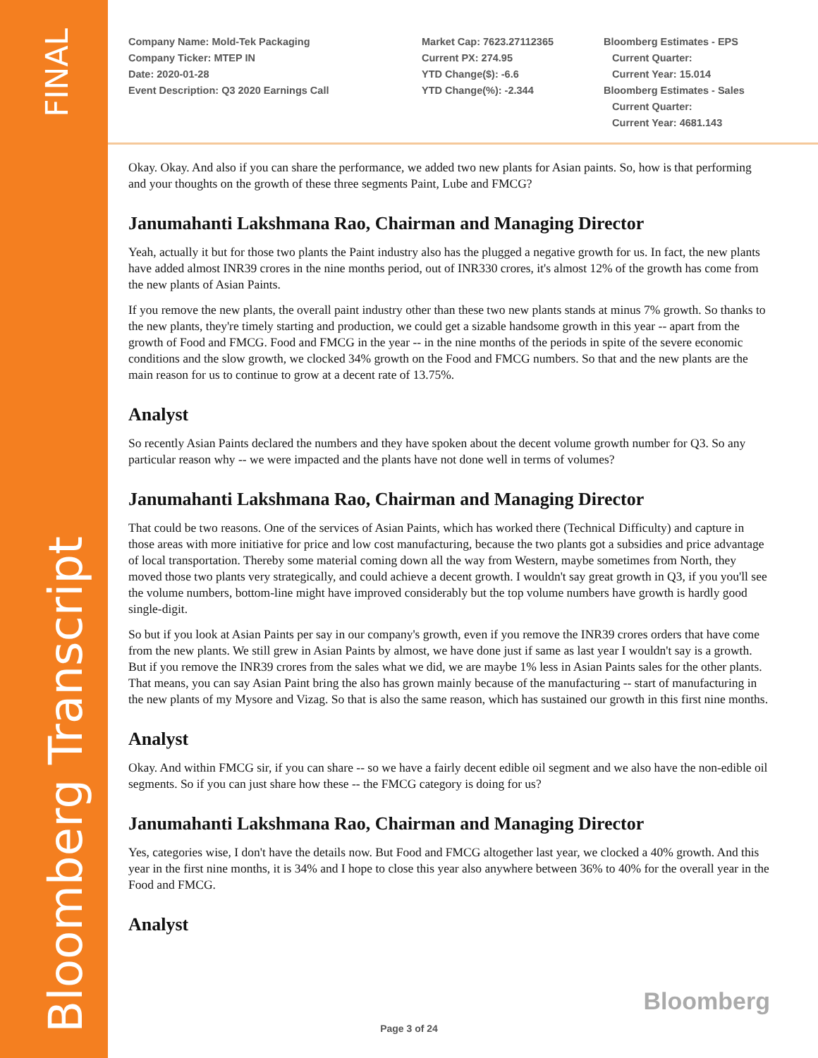FINAL
Bloomberg Transcript
Company Name: Mold-Tek Packaging
Company Ticker: MTEP IN
Date: 2020-01-28
Event Description: Q3 2020 Earnings Call
Market Cap: 7623.27112365
Current PX: 274.95
YTD Change($): -6.6
YTD Change(%): -2.344
Bloomberg Estimates - EPS
Current Quarter:
Current Year: 15.014
Bloomberg Estimates - Sales
Current Quarter:
Current Year: 4681.143
Okay. Okay. And also if you can share the performance, we added two new plants for Asian paints. So, how is that performing and your thoughts on the growth of these three segments Paint, Lube and FMCG?
Janumahanti Lakshmana Rao, Chairman and Managing Director
Yeah, actually it but for those two plants the Paint industry also has the plugged a negative growth for us. In fact, the new plants have added almost INR39 crores in the nine months period, out of INR330 crores, it's almost 12% of the growth has come from the new plants of Asian Paints.
If you remove the new plants, the overall paint industry other than these two new plants stands at minus 7% growth. So thanks to the new plants, they're timely starting and production, we could get a sizable handsome growth in this year -- apart from the growth of Food and FMCG. Food and FMCG in the year -- in the nine months of the periods in spite of the severe economic conditions and the slow growth, we clocked 34% growth on the Food and FMCG numbers. So that and the new plants are the main reason for us to continue to grow at a decent rate of 13.75%.
Analyst
So recently Asian Paints declared the numbers and they have spoken about the decent volume growth number for Q3. So any particular reason why -- we were impacted and the plants have not done well in terms of volumes?
Janumahanti Lakshmana Rao, Chairman and Managing Director
That could be two reasons. One of the services of Asian Paints, which has worked there (Technical Difficulty) and capture in those areas with more initiative for price and low cost manufacturing, because the two plants got a subsidies and price advantage of local transportation. Thereby some material coming down all the way from Western, maybe sometimes from North, they moved those two plants very strategically, and could achieve a decent growth. I wouldn't say great growth in Q3, if you you'll see the volume numbers, bottom-line might have improved considerably but the top volume numbers have growth is hardly good single-digit.
So but if you look at Asian Paints per say in our company's growth, even if you remove the INR39 crores orders that have come from the new plants. We still grew in Asian Paints by almost, we have done just if same as last year I wouldn't say is a growth. But if you remove the INR39 crores from the sales what we did, we are maybe 1% less in Asian Paints sales for the other plants. That means, you can say Asian Paint bring the also has grown mainly because of the manufacturing -- start of manufacturing in the new plants of my Mysore and Vizag. So that is also the same reason, which has sustained our growth in this first nine months.
Analyst
Okay. And within FMCG sir, if you can share -- so we have a fairly decent edible oil segment and we also have the non-edible oil segments. So if you can just share how these -- the FMCG category is doing for us?
Janumahanti Lakshmana Rao, Chairman and Managing Director
Yes, categories wise, I don't have the details now. But Food and FMCG altogether last year, we clocked a 40% growth. And this year in the first nine months, it is 34% and I hope to close this year also anywhere between 36% to 40% for the overall year in the Food and FMCG.
Analyst
Bloomberg
Page 3 of 24